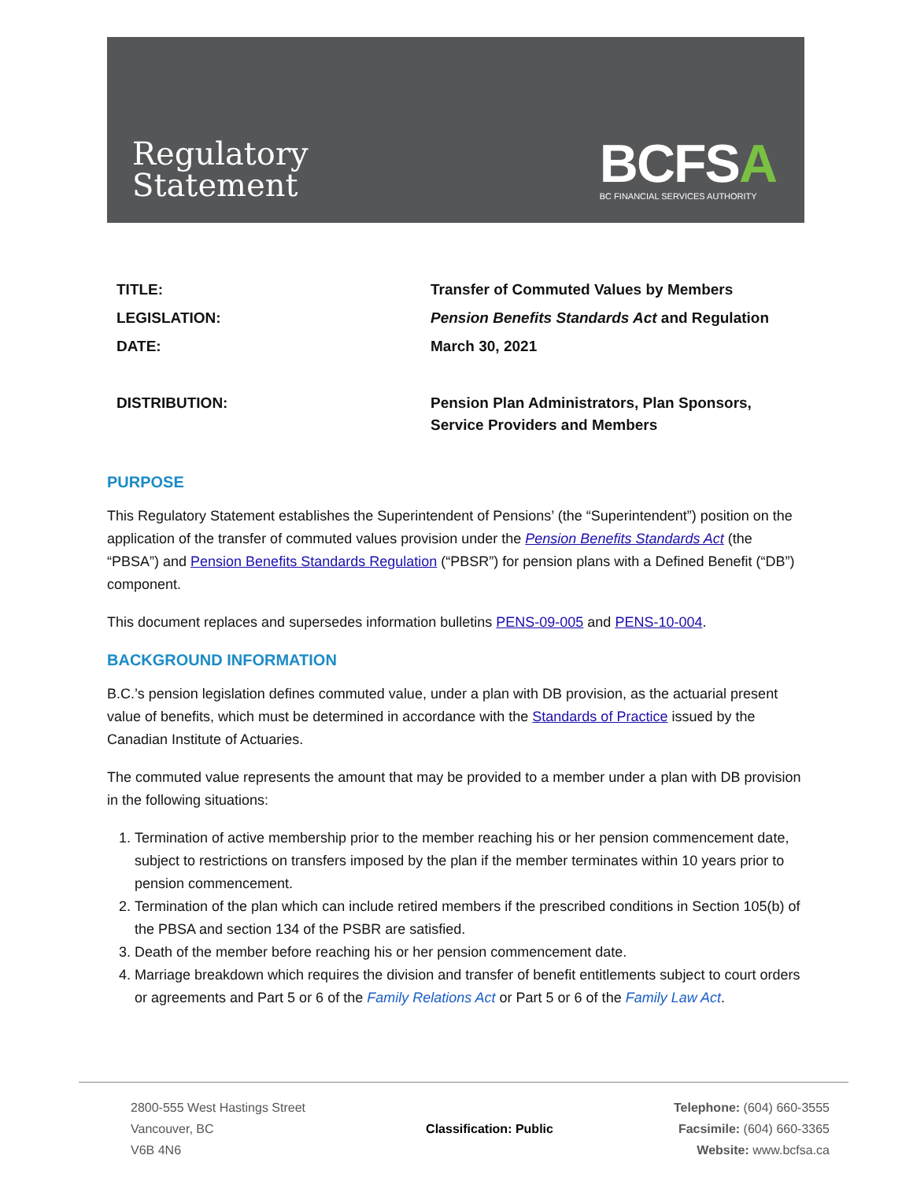Regulatory
Statement
BCFSA
BC FINANCIAL SERVICES AUTHORITY
| TITLE: | Transfer of Commuted Values by Members |
| LEGISLATION: | Pension Benefits Standards Act and Regulation |
| DATE: | March 30, 2021 |
| DISTRIBUTION: | Pension Plan Administrators, Plan Sponsors, Service Providers and Members |
PURPOSE
This Regulatory Statement establishes the Superintendent of Pensions’ (the “Superintendent”) position on the application of the transfer of commuted values provision under the Pension Benefits Standards Act (the “PBSA”) and Pension Benefits Standards Regulation (“PBSR”) for pension plans with a Defined Benefit (“DB”) component.
This document replaces and supersedes information bulletins PENS-09-005 and PENS-10-004.
BACKGROUND INFORMATION
B.C.’s pension legislation defines commuted value, under a plan with DB provision, as the actuarial present value of benefits, which must be determined in accordance with the Standards of Practice issued by the Canadian Institute of Actuaries.
The commuted value represents the amount that may be provided to a member under a plan with DB provision in the following situations:
1. Termination of active membership prior to the member reaching his or her pension commencement date, subject to restrictions on transfers imposed by the plan if the member terminates within 10 years prior to pension commencement.
2. Termination of the plan which can include retired members if the prescribed conditions in Section 105(b) of the PBSA and section 134 of the PSBR are satisfied.
3. Death of the member before reaching his or her pension commencement date.
4. Marriage breakdown which requires the division and transfer of benefit entitlements subject to court orders or agreements and Part 5 or 6 of the Family Relations Act or Part 5 or 6 of the Family Law Act.
2800-555 West Hastings Street
Vancouver, BC
V6B 4N6
Classification: Public Telephone: (604) 660-3555
Facsimile: (604) 660-3365
Website: www.bcfsa.ca